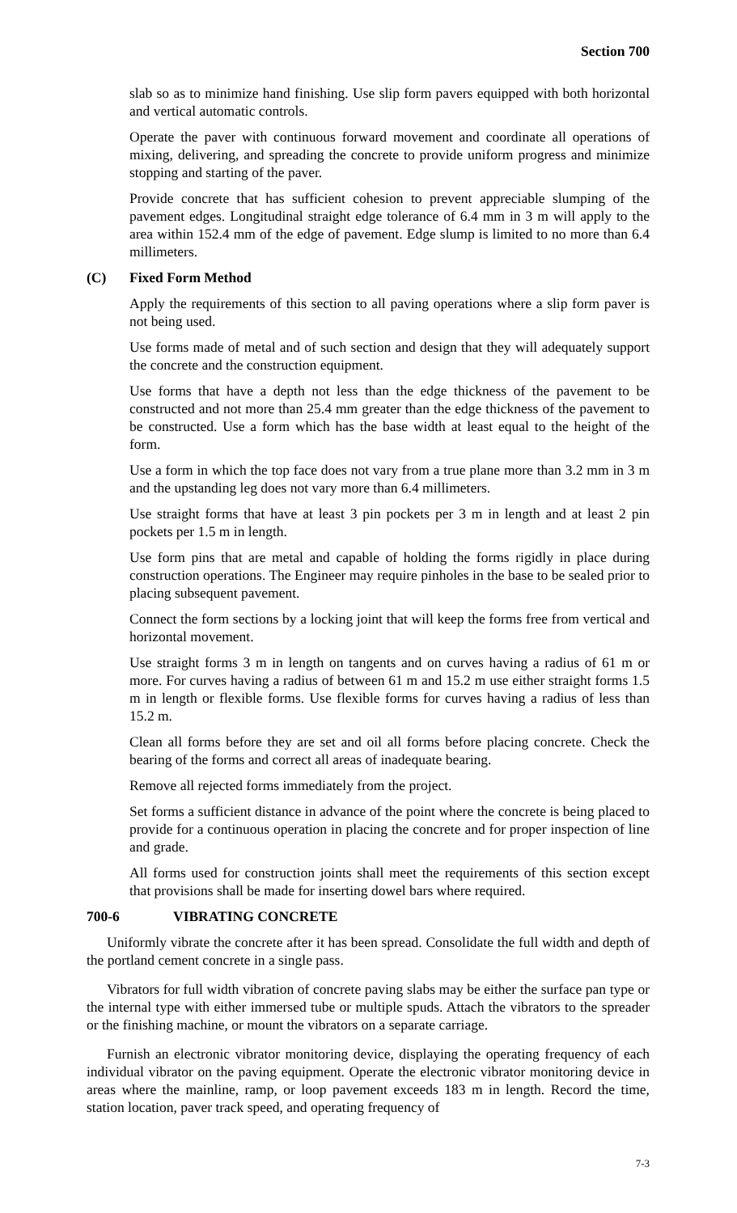Section 700
slab so as to minimize hand finishing. Use slip form pavers equipped with both horizontal and vertical automatic controls.
Operate the paver with continuous forward movement and coordinate all operations of mixing, delivering, and spreading the concrete to provide uniform progress and minimize stopping and starting of the paver.
Provide concrete that has sufficient cohesion to prevent appreciable slumping of the pavement edges. Longitudinal straight edge tolerance of 6.4 mm in 3 m will apply to the area within 152.4 mm of the edge of pavement. Edge slump is limited to no more than 6.4 millimeters.
(C) Fixed Form Method
Apply the requirements of this section to all paving operations where a slip form paver is not being used.
Use forms made of metal and of such section and design that they will adequately support the concrete and the construction equipment.
Use forms that have a depth not less than the edge thickness of the pavement to be constructed and not more than 25.4 mm greater than the edge thickness of the pavement to be constructed. Use a form which has the base width at least equal to the height of the form.
Use a form in which the top face does not vary from a true plane more than 3.2 mm in 3 m and the upstanding leg does not vary more than 6.4 millimeters.
Use straight forms that have at least 3 pin pockets per 3 m in length and at least 2 pin pockets per 1.5 m in length.
Use form pins that are metal and capable of holding the forms rigidly in place during construction operations. The Engineer may require pinholes in the base to be sealed prior to placing subsequent pavement.
Connect the form sections by a locking joint that will keep the forms free from vertical and horizontal movement.
Use straight forms 3 m in length on tangents and on curves having a radius of 61 m or more. For curves having a radius of between 61 m and 15.2 m use either straight forms 1.5 m in length or flexible forms. Use flexible forms for curves having a radius of less than 15.2 m.
Clean all forms before they are set and oil all forms before placing concrete. Check the bearing of the forms and correct all areas of inadequate bearing.
Remove all rejected forms immediately from the project.
Set forms a sufficient distance in advance of the point where the concrete is being placed to provide for a continuous operation in placing the concrete and for proper inspection of line and grade.
All forms used for construction joints shall meet the requirements of this section except that provisions shall be made for inserting dowel bars where required.
700-6 VIBRATING CONCRETE
Uniformly vibrate the concrete after it has been spread. Consolidate the full width and depth of the portland cement concrete in a single pass.
Vibrators for full width vibration of concrete paving slabs may be either the surface pan type or the internal type with either immersed tube or multiple spuds. Attach the vibrators to the spreader or the finishing machine, or mount the vibrators on a separate carriage.
Furnish an electronic vibrator monitoring device, displaying the operating frequency of each individual vibrator on the paving equipment. Operate the electronic vibrator monitoring device in areas where the mainline, ramp, or loop pavement exceeds 183 m in length. Record the time, station location, paver track speed, and operating frequency of
7-3